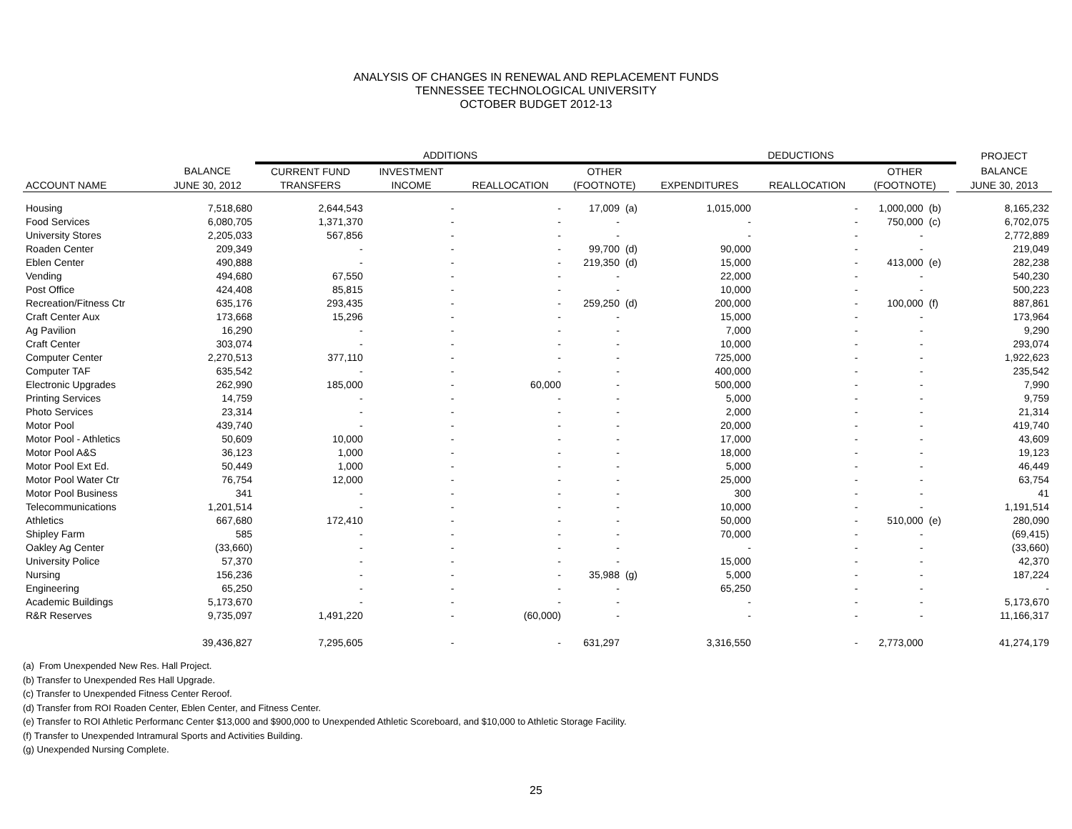ANALYSIS OF CHANGES IN RENEWAL AND REPLACEMENT FUNDS
TENNESSEE TECHNOLOGICAL UNIVERSITY
OCTOBER BUDGET 2012-13
| | | ADDITIONS | | | | | DEDUCTIONS | | | | | PROJECT |
| --- | --- | --- | --- | --- | --- | --- | --- | --- | --- | --- | --- | --- |
| | BALANCE | CURRENT FUND | INVESTMENT | | OTHER | | | | OTHER | | | BALANCE |
| ACCOUNT NAME | JUNE 30, 2012 | TRANSFERS | INCOME | REALLOCATION | (FOOTNOTE) | | EXPENDITURES | REALLOCATION | (FOOTNOTE) | | | JUNE 30, 2013 |
| Housing | 7,518,680 | 2,644,543 | - | - | 17,009 | (a) | 1,015,000 | - | 1,000,000 | (b) | | 8,165,232 |
| Food Services | 6,080,705 | 1,371,370 | - | - | - | | - | - | 750,000 | (c) | | 6,702,075 |
| University Stores | 2,205,033 | 567,856 | - | - | - | | - | - | - | | | 2,772,889 |
| Roaden Center | 209,349 | - | - | - | 99,700 | (d) | 90,000 | - | - | | | 219,049 |
| Eblen Center | 490,888 | - | - | - | 219,350 | (d) | 15,000 | - | 413,000 | (e) | | 282,238 |
| Vending | 494,680 | 67,550 | - | - | - | | 22,000 | - | - | | | 540,230 |
| Post Office | 424,408 | 85,815 | - | - | - | | 10,000 | - | - | | | 500,223 |
| Recreation/Fitness Ctr | 635,176 | 293,435 | - | - | 259,250 | (d) | 200,000 | - | 100,000 | (f) | | 887,861 |
| Craft Center Aux | 173,668 | 15,296 | - | - | - | | 15,000 | - | - | | | 173,964 |
| Ag Pavilion | 16,290 | - | - | - | - | | 7,000 | - | - | | | 9,290 |
| Craft Center | 303,074 | - | - | - | - | | 10,000 | - | - | | | 293,074 |
| Computer Center | 2,270,513 | 377,110 | - | - | - | | 725,000 | - | - | | | 1,922,623 |
| Computer TAF | 635,542 | - | - | - | - | | 400,000 | - | - | | | 235,542 |
| Electronic Upgrades | 262,990 | 185,000 | - | 60,000 | - | | 500,000 | - | - | | | 7,990 |
| Printing Services | 14,759 | - | - | - | - | | 5,000 | - | - | | | 9,759 |
| Photo Services | 23,314 | - | - | - | - | | 2,000 | - | - | | | 21,314 |
| Motor Pool | 439,740 | - | - | - | - | | 20,000 | - | - | | | 419,740 |
| Motor Pool - Athletics | 50,609 | 10,000 | - | - | - | | 17,000 | - | - | | | 43,609 |
| Motor Pool A&S | 36,123 | 1,000 | - | - | - | | 18,000 | - | - | | | 19,123 |
| Motor Pool Ext Ed. | 50,449 | 1,000 | - | - | - | | 5,000 | - | - | | | 46,449 |
| Motor Pool Water Ctr | 76,754 | 12,000 | - | - | - | | 25,000 | - | - | | | 63,754 |
| Motor Pool Business | 341 | - | - | - | - | | 300 | - | - | | | 41 |
| Telecommunications | 1,201,514 | - | - | - | - | | 10,000 | - | - | | | 1,191,514 |
| Athletics | 667,680 | 172,410 | - | - | - | | 50,000 | - | 510,000 | (e) | | 280,090 |
| Shipley Farm | 585 | - | - | - | - | | 70,000 | - | - | | | (69,415) |
| Oakley Ag Center | (33,660) | - | - | - | - | | - | - | - | | | (33,660) |
| University Police | 57,370 | - | - | - | - | | 15,000 | - | - | | | 42,370 |
| Nursing | 156,236 | - | - | - | 35,988 | (g) | 5,000 | - | - | | | 187,224 |
| Engineering | 65,250 | - | - | - | - | | 65,250 | - | - | | | - |
| Academic Buildings | 5,173,670 | - | - | - | - | | - | - | - | | | 5,173,670 |
| R&R Reserves | 9,735,097 | 1,491,220 | - | (60,000) | - | | - | - | - | | | 11,166,317 |
| | 39,436,827 | 7,295,605 | - | - | 631,297 | | 3,316,550 | - | 2,773,000 | | | 41,274,179 |
(a) From Unexpended New Res. Hall Project.
(b) Transfer to Unexpended Res Hall Upgrade.
(c) Transfer to Unexpended Fitness Center Reroof.
(d) Transfer from ROI Roaden Center, Eblen Center, and Fitness Center.
(e) Transfer to ROI Athletic Performanc Center $13,000 and $900,000 to Unexpended Athletic Scoreboard, and $10,000 to Athletic Storage Facility.
(f) Transfer to Unexpended Intramural Sports and Activities Building.
(g) Unexpended Nursing Complete.
25